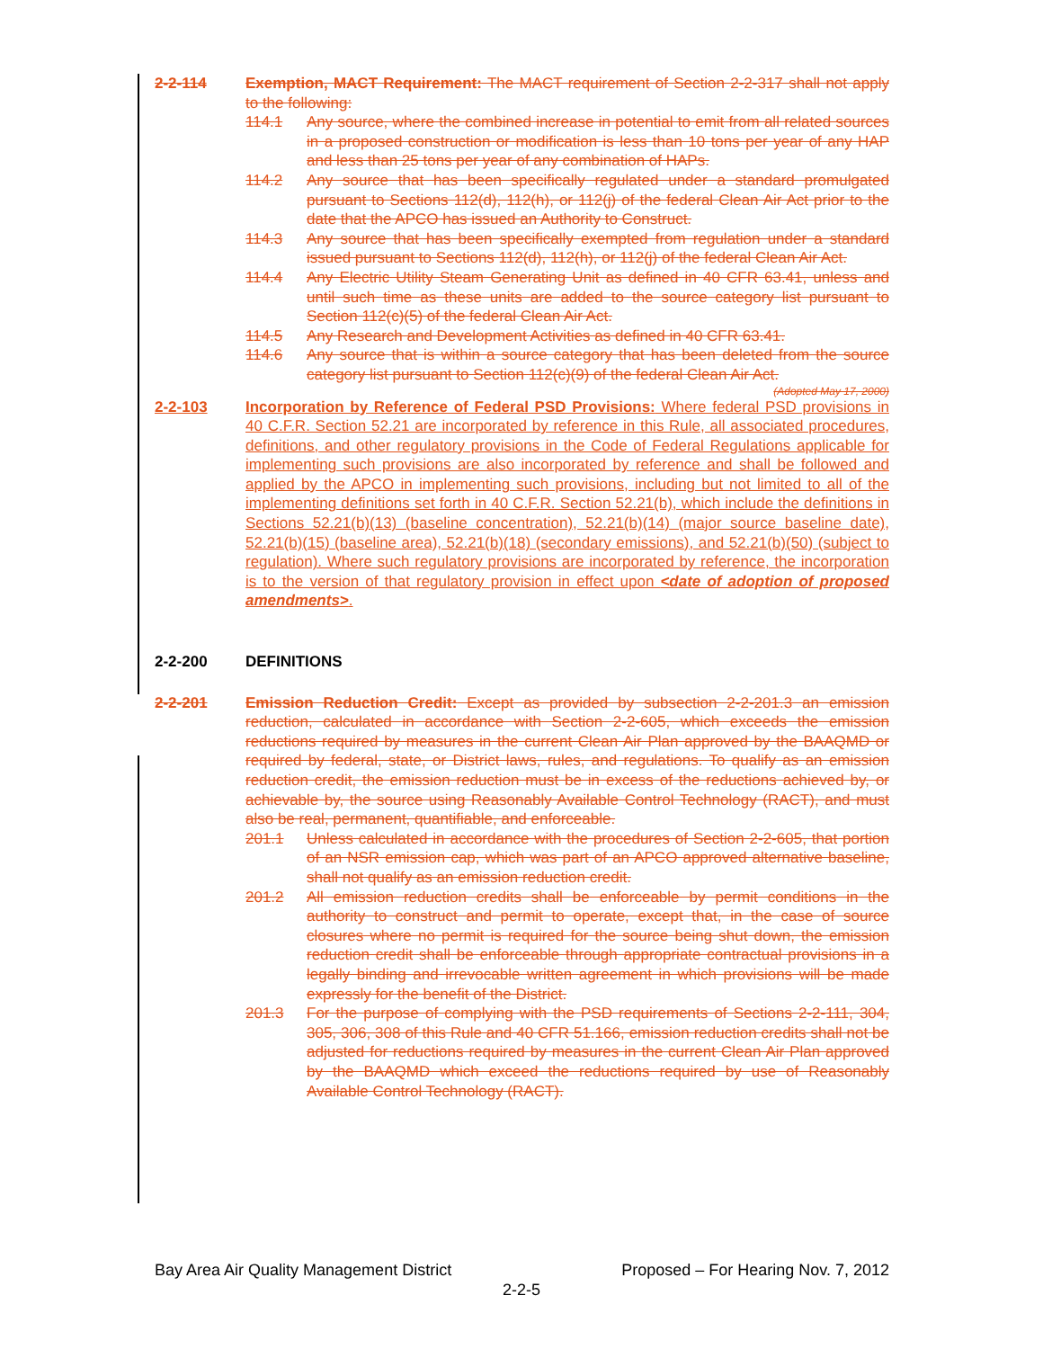2-2-114 Exemption, MACT Requirement: The MACT requirement of Section 2-2-317 shall not apply to the following:
114.1 Any source, where the combined increase in potential to emit from all related sources in a proposed construction or modification is less than 10 tons per year of any HAP and less than 25 tons per year of any combination of HAPs.
114.2 Any source that has been specifically regulated under a standard promulgated pursuant to Sections 112(d), 112(h), or 112(j) of the federal Clean Air Act prior to the date that the APCO has issued an Authority to Construct.
114.3 Any source that has been specifically exempted from regulation under a standard issued pursuant to Sections 112(d), 112(h), or 112(j) of the federal Clean Air Act.
114.4 Any Electric Utility Steam Generating Unit as defined in 40 CFR 63.41, unless and until such time as these units are added to the source category list pursuant to Section 112(c)(5) of the federal Clean Air Act.
114.5 Any Research and Development Activities as defined in 40 CFR 63.41.
114.6 Any source that is within a source category that has been deleted from the source category list pursuant to Section 112(c)(9) of the federal Clean Air Act.
(Adopted May 17, 2000)
2-2-103 Incorporation by Reference of Federal PSD Provisions: Where federal PSD provisions in 40 C.F.R. Section 52.21 are incorporated by reference in this Rule, all associated procedures, definitions, and other regulatory provisions in the Code of Federal Regulations applicable for implementing such provisions are also incorporated by reference and shall be followed and applied by the APCO in implementing such provisions, including but not limited to all of the implementing definitions set forth in 40 C.F.R. Section 52.21(b), which include the definitions in Sections 52.21(b)(13) (baseline concentration), 52.21(b)(14) (major source baseline date), 52.21(b)(15) (baseline area), 52.21(b)(18) (secondary emissions), and 52.21(b)(50) (subject to regulation). Where such regulatory provisions are incorporated by reference, the incorporation is to the version of that regulatory provision in effect upon <date of adoption of proposed amendments>.
2-2-200 DEFINITIONS
2-2-201 Emission Reduction Credit: Except as provided by subsection 2-2-201.3 an emission reduction, calculated in accordance with Section 2-2-605, which exceeds the emission reductions required by measures in the current Clean Air Plan approved by the BAAQMD or required by federal, state, or District laws, rules, and regulations. To qualify as an emission reduction credit, the emission reduction must be in excess of the reductions achieved by, or achievable by, the source using Reasonably Available Control Technology (RACT), and must also be real, permanent, quantifiable, and enforceable.
201.1 Unless calculated in accordance with the procedures of Section 2-2-605, that portion of an NSR emission cap, which was part of an APCO approved alternative baseline, shall not qualify as an emission reduction credit.
201.2 All emission reduction credits shall be enforceable by permit conditions in the authority to construct and permit to operate, except that, in the case of source closures where no permit is required for the source being shut down, the emission reduction credit shall be enforceable through appropriate contractual provisions in a legally binding and irrevocable written agreement in which provisions will be made expressly for the benefit of the District.
201.3 For the purpose of complying with the PSD requirements of Sections 2-2-111, 304, 305, 306, 308 of this Rule and 40 CFR 51.166, emission reduction credits shall not be adjusted for reductions required by measures in the current Clean Air Plan approved by the BAAQMD which exceed the reductions required by use of Reasonably Available Control Technology (RACT).
Bay Area Air Quality Management District Proposed – For Hearing Nov. 7, 2012
2-2-5